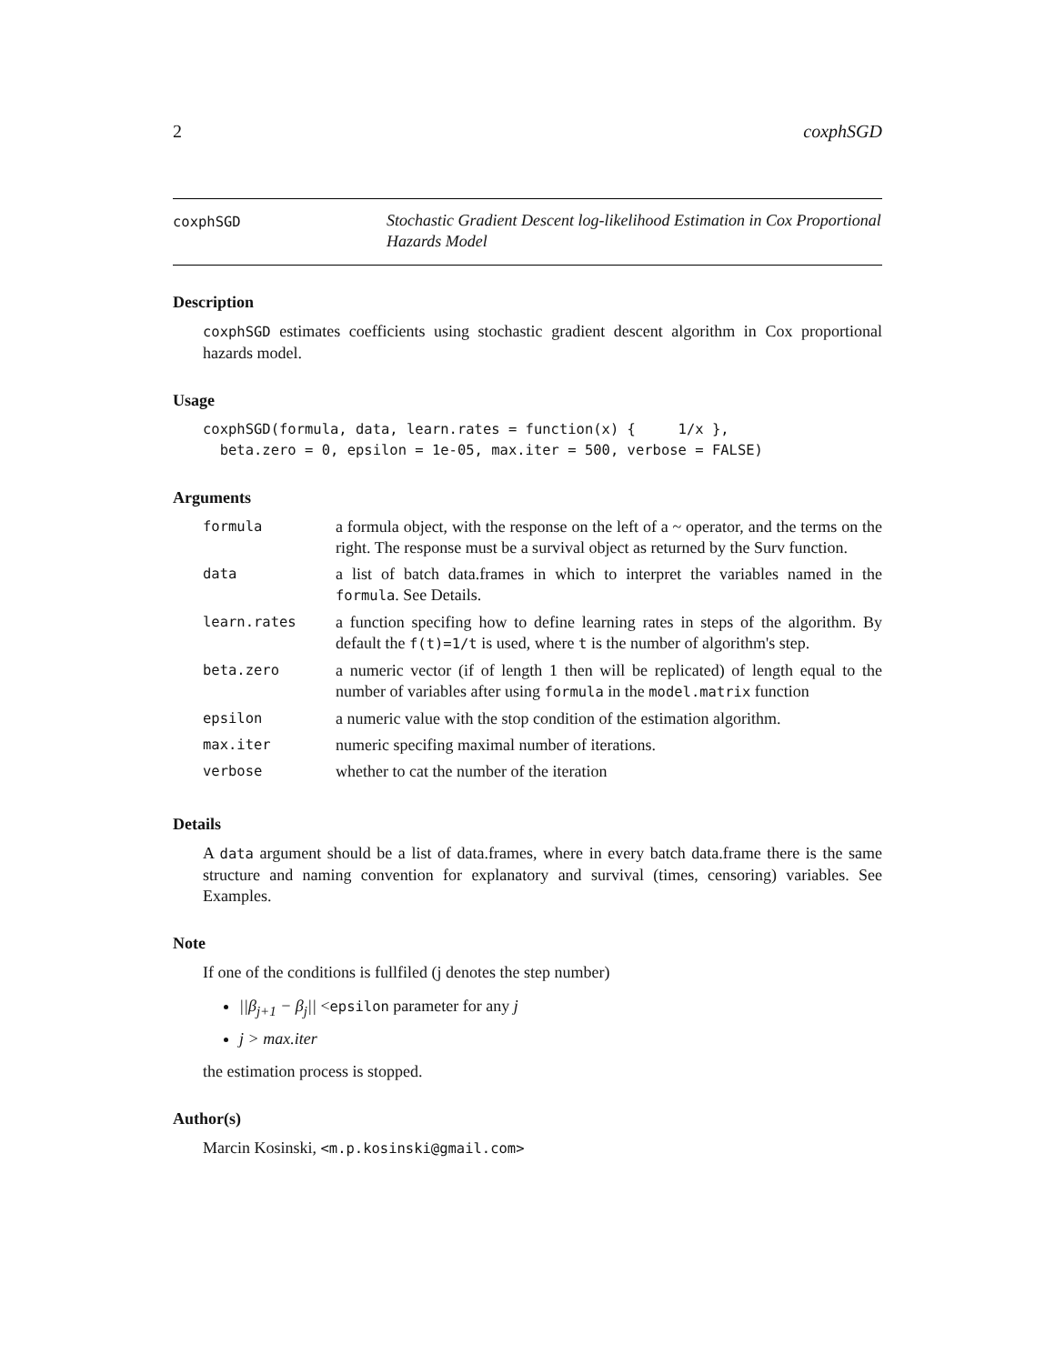2 coxphSGD
coxphSGD
Stochastic Gradient Descent log-likelihood Estimation in Cox Proportional Hazards Model
Description
coxphSGD estimates coefficients using stochastic gradient descent algorithm in Cox proportional hazards model.
Usage
coxphSGD(formula, data, learn.rates = function(x) {     1/x },
  beta.zero = 0, epsilon = 1e-05, max.iter = 500, verbose = FALSE)
Arguments
| formula | a formula object, with the response on the left of a ~ operator, and the terms on the right. The response must be a survival object as returned by the Surv function. |
| data | a list of batch data.frames in which to interpret the variables named in the formula . See Details. |
| learn.rates | a function specifing how to define learning rates in steps of the algorithm. By default the f(t)=1/t is used, where t is the number of algorithm's step. |
| beta.zero | a numeric vector (if of length 1 then will be replicated) of length equal to the number of variables after using formula in the model.matrix function |
| epsilon | a numeric value with the stop condition of the estimation algorithm. |
| max.iter | numeric specifing maximal number of iterations. |
| verbose | whether to cat the number of the iteration |
Details
A data argument should be a list of data.frames, where in every batch data.frame there is the same structure and naming convention for explanatory and survival (times, censoring) variables. See Examples.
Note
If one of the conditions is fullfiled (j denotes the step number)
||β<sub>j+1</sub> − β<sub>j</sub>|| <epsilon parameter for any j
j > max.iter
the estimation process is stopped.
Author(s)
Marcin Kosinski, <m.p.kosinski@gmail.com>